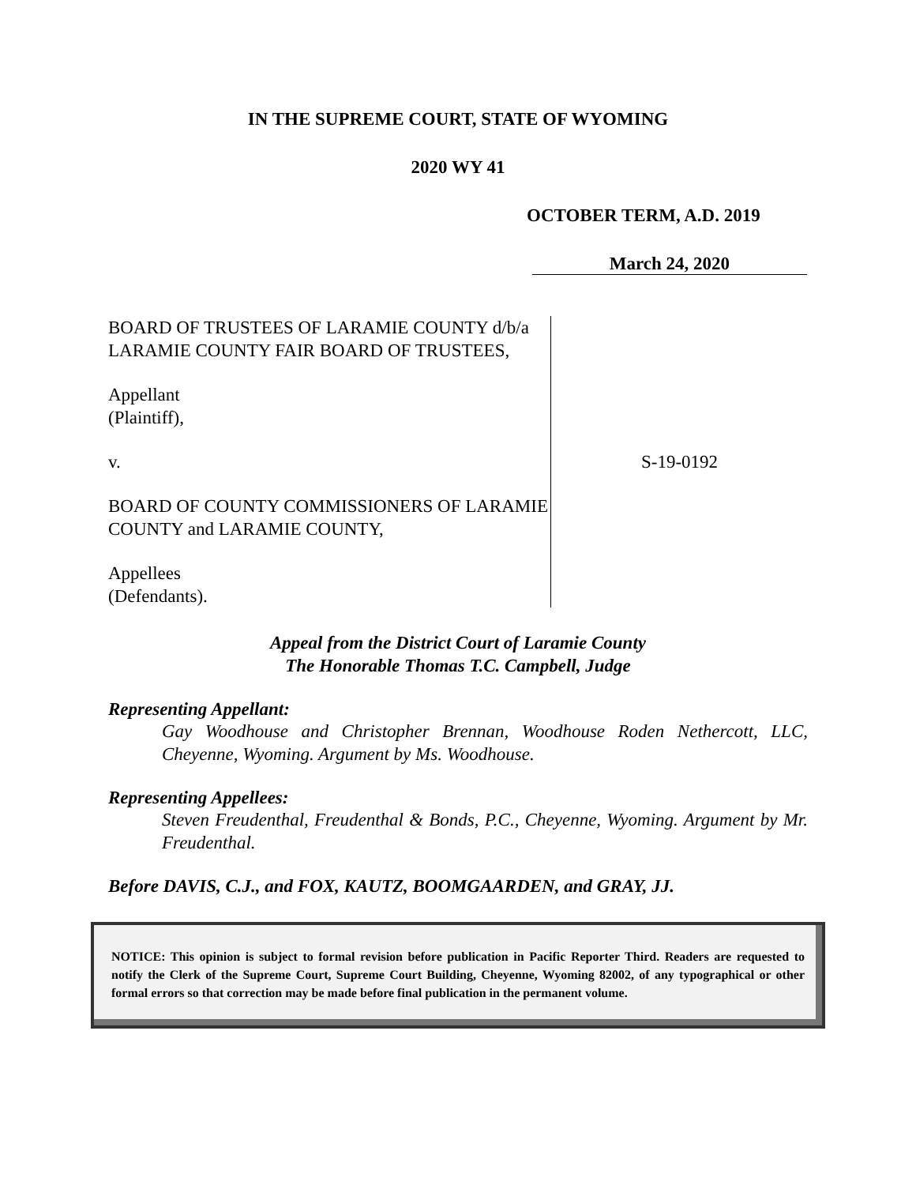IN THE SUPREME COURT, STATE OF WYOMING
2020 WY 41
OCTOBER TERM, A.D. 2019
March 24, 2020
BOARD OF TRUSTEES OF LARAMIE COUNTY d/b/a LARAMIE COUNTY FAIR BOARD OF TRUSTEES,
Appellant
(Plaintiff),
v.
BOARD OF COUNTY COMMISSIONERS OF LARAMIE COUNTY and LARAMIE COUNTY,
Appellees
(Defendants).
S-19-0192
Appeal from the District Court of Laramie County
The Honorable Thomas T.C. Campbell, Judge
Representing Appellant:
Gay Woodhouse and Christopher Brennan, Woodhouse Roden Nethercott, LLC, Cheyenne, Wyoming. Argument by Ms. Woodhouse.
Representing Appellees:
Steven Freudenthal, Freudenthal & Bonds, P.C., Cheyenne, Wyoming. Argument by Mr. Freudenthal.
Before DAVIS, C.J., and FOX, KAUTZ, BOOMGAARDEN, and GRAY, JJ.
NOTICE: This opinion is subject to formal revision before publication in Pacific Reporter Third. Readers are requested to notify the Clerk of the Supreme Court, Supreme Court Building, Cheyenne, Wyoming 82002, of any typographical or other formal errors so that correction may be made before final publication in the permanent volume.